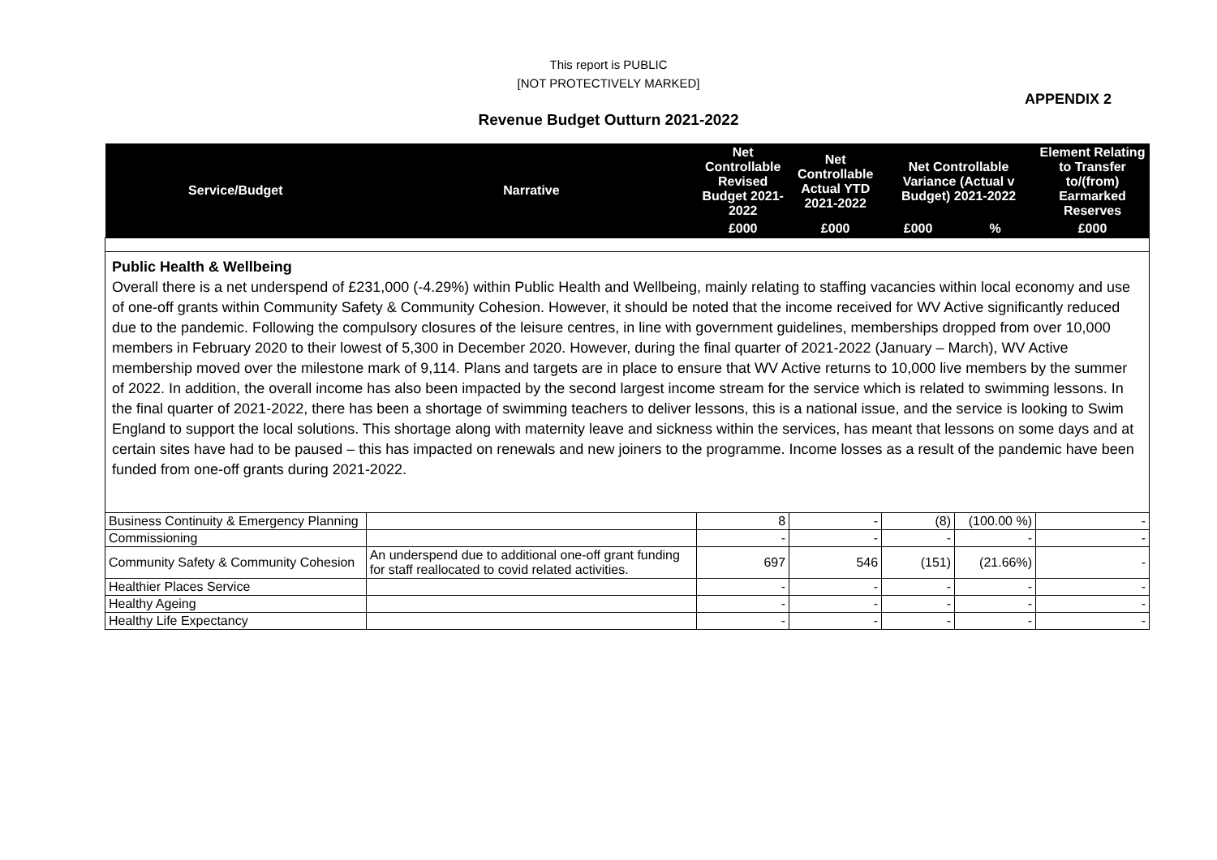This report is PUBLIC
[NOT PROTECTIVELY MARKED]
APPENDIX 2
Revenue Budget Outturn 2021-2022
| Service/Budget | Narrative | Net Controllable Revised Budget 2021-2022 | Net Controllable Actual YTD 2021-2022 | Net Controllable Variance (Actual v Budget) 2021-2022 | | Element Relating to Transfer to/(from) Earmarked Reserves |
| --- | --- | --- | --- | --- | --- | --- |
| | | £000 | £000 | £000 | % | £000 |
| Public Health & Wellbeing Overall there is a net underspend of £231,000 (-4.29%) within Public Health and Wellbeing, mainly relating to staffing vacancies within local economy and use of one-off grants within Community Safety & Community Cohesion. However, it should be noted that the income received for WV Active significantly reduced due to the pandemic. Following the compulsory closures of the leisure centres, in line with government guidelines, memberships dropped from over 10,000 members in February 2020 to their lowest of 5,300 in December 2020. However, during the final quarter of 2021-2022 (January – March), WV Active membership moved over the milestone mark of 9,114. Plans and targets are in place to ensure that WV Active returns to 10,000 live members by the summer of 2022. In addition, the overall income has also been impacted by the second largest income stream for the service which is related to swimming lessons. In the final quarter of 2021-2022, there has been a shortage of swimming teachers to deliver lessons, this is a national issue, and the service is looking to Swim England to support the local solutions. This shortage along with maternity leave and sickness within the services, has meant that lessons on some days and at certain sites have had to be paused – this has impacted on renewals and new joiners to the programme. Income losses as a result of the pandemic have been funded from one-off grants during 2021-2022. | | | | | | |
| Business Continuity & Emergency Planning | | 8 | - | (8) | (100.00 %) | - |
| Commissioning | | - | - | - | - | - |
| Community Safety & Community Cohesion | An underspend due to additional one-off grant funding for staff reallocated to covid related activities. | 697 | 546 | (151) | (21.66%) | - |
| Healthier Places Service | | - | - | - | - | - |
| Healthy Ageing | | - | - | - | - | - |
| Healthy Life Expectancy | | - | - | - | - | - |